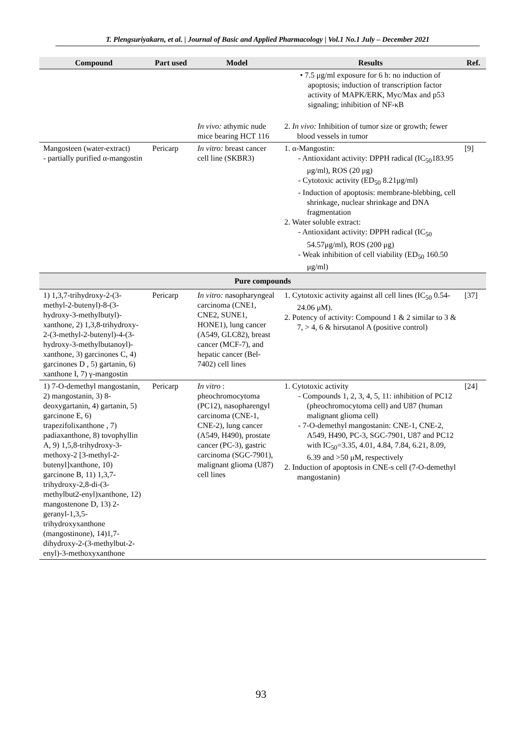T. Plengsuriyakarn, et al. | Journal of Basic and Applied Pharmacology | Vol.1 No.1 July – December 2021
| Compound | Part used | Model | Results | Ref. |
| --- | --- | --- | --- | --- |
| | | | • 7.5 μg/ml exposure for 6 h: no induction of apoptosis; induction of transcription factor activity of MAPK/ERK, Myc/Max and p53 signaling; inhibition of NF-κB | |
| | | In vivo: athymic nude mice bearing HCT 116 | 2. In vivo: Inhibition of tumor size or growth; fewer blood vessels in tumor | |
| Mangosteen (water-extract) - partially purified α-mangostin | Pericarp | In vitro: breast cancer cell line (SKBR3) | 1. α-Mangostin: - Antioxidant activity: DPPH radical (IC<sub>50</sub>183.95 μg/ml), ROS (20 μg) - Cytotoxic activity (ED<sub>50</sub> 8.21μg/ml) - Induction of apoptosis: membrane-blebbing, cell shrinkage, nuclear shrinkage and DNA fragmentation 2. Water soluble extract: - Antioxidant activity: DPPH radical (IC<sub>50</sub> 54.57μg/ml), ROS (200 μg) - Weak inhibition of cell viability (ED<sub>50</sub> 160.50 μg/ml) | [9] |
| Pure compounds | | | | |
| 1) 1,3,7-trihydroxy-2-(3-methyl-2-butenyl)-8-(3-hydroxy-3-methylbutyl)-xanthone, 2) 1,3,8-trihydroxy-2-(3-methyl-2-butenyl)-4-(3-hydroxy-3-methylbutanoyl)-xanthone, 3) garcinones C, 4) garcinones D , 5) gartanin, 6) xanthone I, 7) γ-mangostin | Pericarp | In vitro: nasopharyngeal carcinoma (CNE1, CNE2, SUNE1, HONE1), lung cancer (A549, GLC82), breast cancer (MCF-7), and hepatic cancer (Bel-7402) cell lines | 1. Cytotoxic activity against all cell lines (IC<sub>50</sub> 0.54-24.06 μM). 2. Potency of activity: Compound 1 & 2 similar to 3 & 7, > 4, 6 & hirsutanol A (positive control) | [37] |
| 1) 7-O-demethyl mangostanin, 2) mangostanin, 3) 8-deoxygartanin, 4) gartanin, 5) garcinone E, 6) trapezifolixanthone , 7) padiaxanthone, 8) tovophyllin A, 9) 1,5,8-trihydroxy-3-methoxy-2 [3-methyl-2-butenyl]xanthone, 10) garcinone B, 11) 1,3,7-trihydroxy-2,8-di-(3-methylbut2-enyl)xanthone, 12) mangostenone D, 13) 2-geranyl-1,3,5-trihydroxyxanthone (mangostinone), 14)1,7-dihydroxy-2-(3-methylbut-2-enyl)-3-methoxyxanthone | Pericarp | In vitro : pheochromocytoma (PC12), nasopharengyl carcinoma (CNE-1, CNE-2), lung cancer (A549, H490), prostate cancer (PC-3), gastric carcinoma (SGC-7901), malignant glioma (U87) cell lines | 1. Cytotoxic activity - Compounds 1, 2, 3, 4, 5, 11: inhibition of PC12 (pheochromocytoma cell) and U87 (human malignant glioma cell) - 7-O-demethyl mangostanin: CNE-1, CNE-2, A549, H490, PC-3, SGC-7901, U87 and PC12 with IC<sub>50</sub>=3.35, 4.01, 4.84, 7.84, 6.21, 8.09, 6.39 and >50 μM, respectively 2. Induction of apoptosis in CNE-s cell (7-O-demethyl mangostanin) | [24] |
93